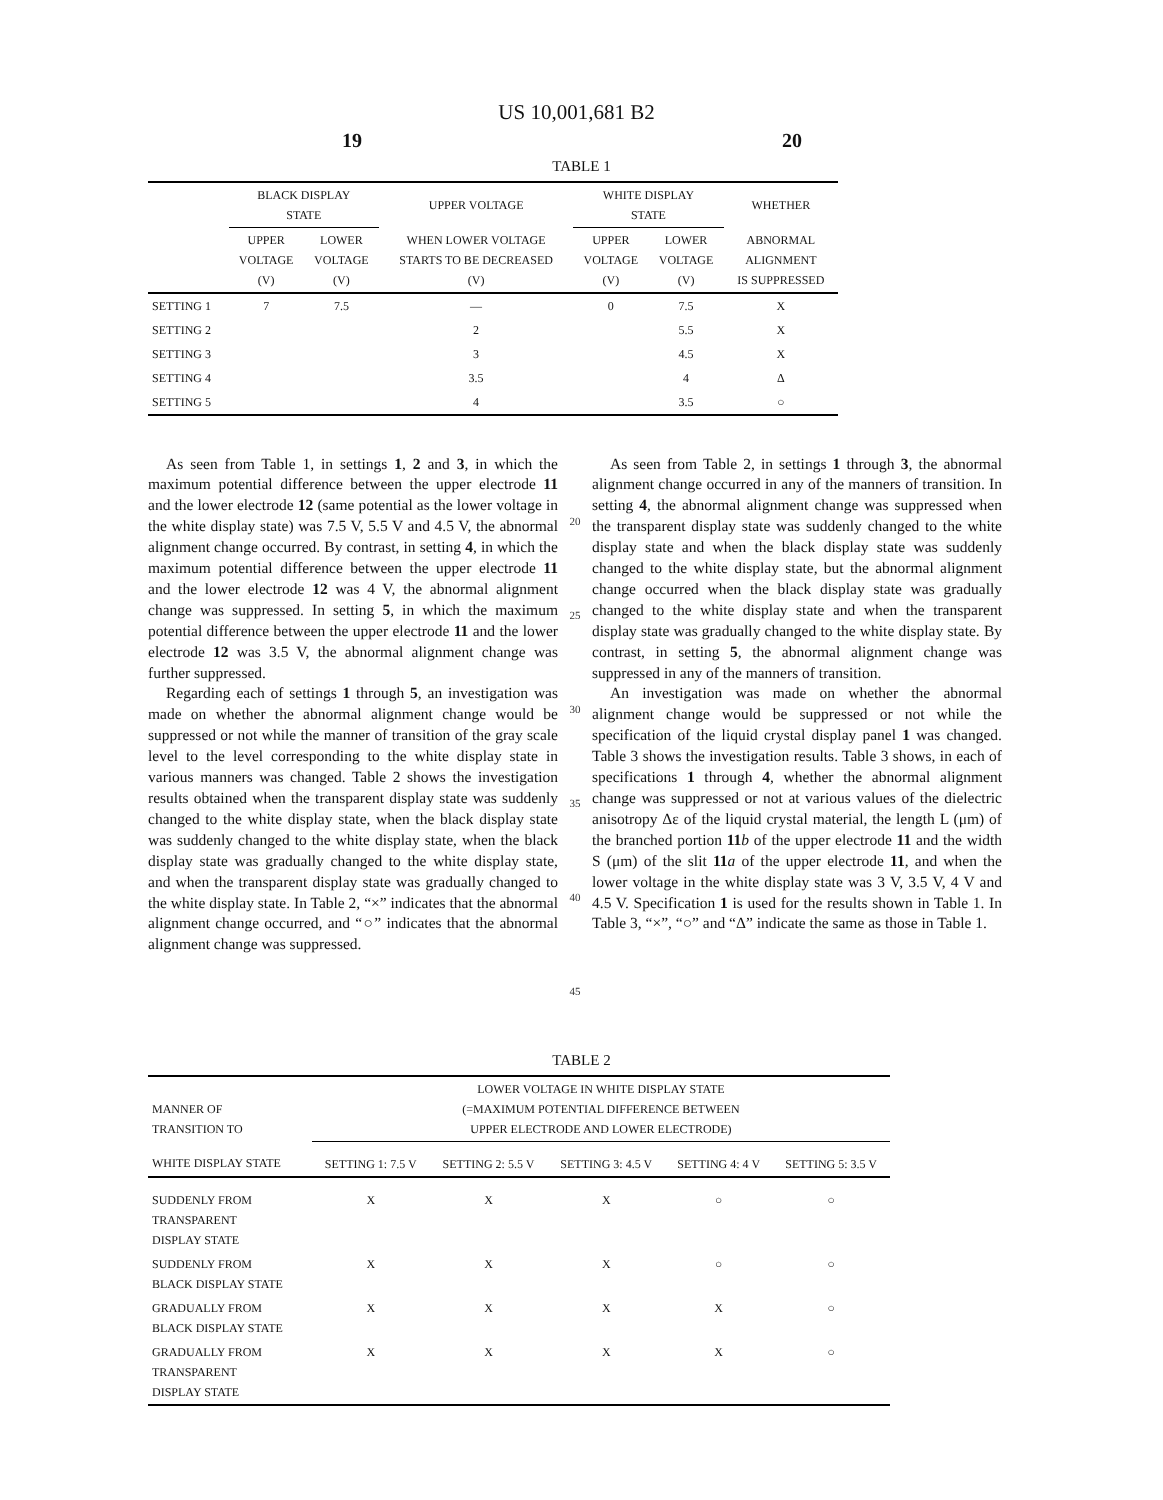US 10,001,681 B2
19 20
TABLE 1
| | BLACK DISPLAY STATE | | UPPER VOLTAGE | WHITE DISPLAY STATE | | WHETHER |
| --- | --- | --- | --- | --- | --- | --- |
| | UPPER VOLTAGE (V) | LOWER VOLTAGE (V) | WHEN LOWER VOLTAGE STARTS TO BE DECREASED (V) | UPPER VOLTAGE (V) | LOWER VOLTAGE (V) | ABNORMAL ALIGNMENT IS SUPPRESSED |
| SETTING 1 | 7 | 7.5 | — | 0 | 7.5 | X |
| SETTING 2 | | | 2 | | 5.5 | X |
| SETTING 3 | | | 3 | | 4.5 | X |
| SETTING 4 | | | 3.5 | | 4 | Δ |
| SETTING 5 | | | 4 | | 3.5 | ○ |
As seen from Table 1, in settings 1, 2 and 3, in which the maximum potential difference between the upper electrode 11 and the lower electrode 12 (same potential as the lower voltage in the white display state) was 7.5 V, 5.5 V and 4.5 V, the abnormal alignment change occurred. By contrast, in setting 4, in which the maximum potential difference between the upper electrode 11 and the lower electrode 12 was 4 V, the abnormal alignment change was suppressed. In setting 5, in which the maximum potential difference between the upper electrode 11 and the lower electrode 12 was 3.5 V, the abnormal alignment change was further suppressed.
Regarding each of settings 1 through 5, an investigation was made on whether the abnormal alignment change would be suppressed or not while the manner of transition of the gray scale level to the level corresponding to the white display state in various manners was changed. Table 2 shows the investigation results obtained when the transparent display state was suddenly changed to the white display state, when the black display state was suddenly changed to the white display state, when the black display state was gradually changed to the white display state, and when the transparent display state was gradually changed to the white display state. In Table 2, “×” indicates that the abnormal alignment change occurred, and “○” indicates that the abnormal alignment change was suppressed.
20
25
30
35
40
45
As seen from Table 2, in settings 1 through 3, the abnormal alignment change occurred in any of the manners of transition. In setting 4, the abnormal alignment change was suppressed when the transparent display state was suddenly changed to the white display state and when the black display state was suddenly changed to the white display state, but the abnormal alignment change occurred when the black display state was gradually changed to the white display state and when the transparent display state was gradually changed to the white display state. By contrast, in setting 5, the abnormal alignment change was suppressed in any of the manners of transition.
An investigation was made on whether the abnormal alignment change would be suppressed or not while the specification of the liquid crystal display panel 1 was changed. Table 3 shows the investigation results. Table 3 shows, in each of specifications 1 through 4, whether the abnormal alignment change was suppressed or not at various values of the dielectric anisotropy Δε of the liquid crystal material, the length L (μm) of the branched portion 11 b of the upper electrode 11 and the width S (μm) of the slit 11 a of the upper electrode 11, and when the lower voltage in the white display state was 3 V, 3.5 V, 4 V and 4.5 V. Specification 1 is used for the results shown in Table 1. In Table 3, “×”, “○” and “Δ” indicate the same as those in Table 1.
TABLE 2
| MANNER OF TRANSITION TO | LOWER VOLTAGE IN WHITE DISPLAY STATE (=MAXIMUM POTENTIAL DIFFERENCE BETWEEN UPPER ELECTRODE AND LOWER ELECTRODE) | | | | |
| --- | --- | --- | --- | --- | --- |
| WHITE DISPLAY STATE | SETTING 1: 7.5 V | SETTING 2: 5.5 V | SETTING 3: 4.5 V | SETTING 4: 4 V | SETTING 5: 3.5 V |
| SUDDENLY FROM TRANSPARENT DISPLAY STATE | X | X | X | ○ | ○ |
| SUDDENLY FROM BLACK DISPLAY STATE | X | X | X | ○ | ○ |
| GRADUALLY FROM BLACK DISPLAY STATE | X | X | X | X | ○ |
| GRADUALLY FROM TRANSPARENT DISPLAY STATE | X | X | X | X | ○ |